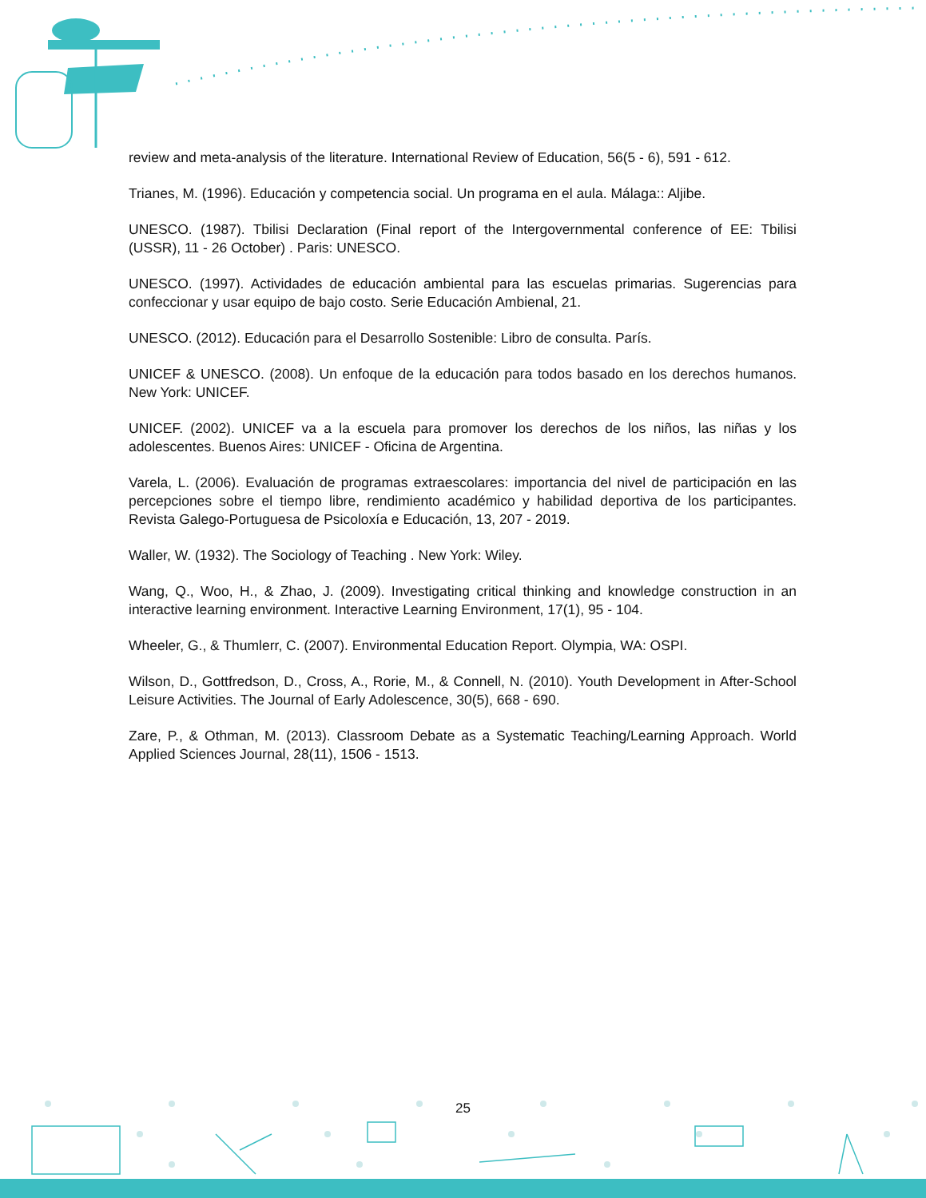review and meta-analysis of the literature. International Review of Education, 56(5 - 6), 591 - 612.
Trianes, M. (1996). Educación y competencia social. Un programa en el aula. Málaga:: Aljibe.
UNESCO. (1987). Tbilisi Declaration (Final report of the Intergovernmental conference of EE: Tbilisi (USSR), 11 - 26 October) . Paris: UNESCO.
UNESCO. (1997). Actividades de educación ambiental para las escuelas primarias. Sugerencias para confeccionar y usar equipo de bajo costo. Serie Educación Ambienal, 21.
UNESCO. (2012). Educación para el Desarrollo Sostenible: Libro de consulta. París.
UNICEF & UNESCO. (2008). Un enfoque de la educación para todos basado en los derechos humanos. New York: UNICEF.
UNICEF. (2002). UNICEF va a la escuela para promover los derechos de los niños, las niñas y los adolescentes. Buenos Aires: UNICEF - Oficina de Argentina.
Varela, L. (2006). Evaluación de programas extraescolares: importancia del nivel de participación en las percepciones sobre el tiempo libre, rendimiento académico y habilidad deportiva de los participantes. Revista Galego-Portuguesa de Psicoloxía e Educación, 13, 207 - 2019.
Waller, W. (1932). The Sociology of Teaching . New York: Wiley.
Wang, Q., Woo, H., & Zhao, J. (2009). Investigating critical thinking and knowledge construction in an interactive learning environment. Interactive Learning Environment, 17(1), 95 - 104.
Wheeler, G., & Thumlerr, C. (2007). Environmental Education Report. Olympia, WA: OSPI.
Wilson, D., Gottfredson, D., Cross, A., Rorie, M., & Connell, N. (2010). Youth Development in After-School Leisure Activities. The Journal of Early Adolescence, 30(5), 668 - 690.
Zare, P., & Othman, M. (2013). Classroom Debate as a Systematic Teaching/Learning Approach. World Applied Sciences Journal, 28(11), 1506 - 1513.
25